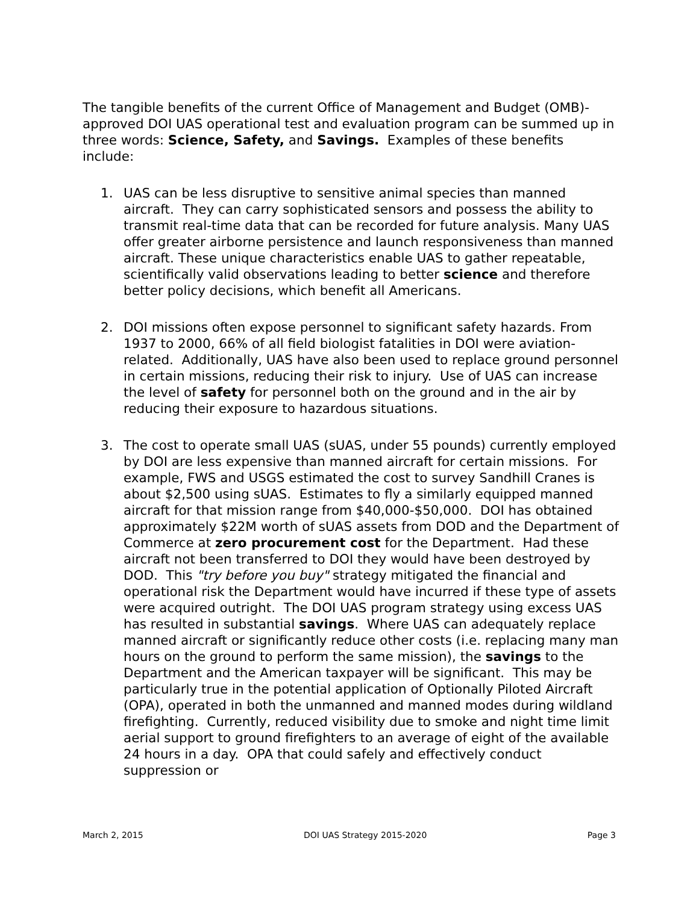The tangible benefits of the current Office of Management and Budget (OMB)-approved DOI UAS operational test and evaluation program can be summed up in three words: Science, Safety, and Savings. Examples of these benefits include:
1. UAS can be less disruptive to sensitive animal species than manned aircraft. They can carry sophisticated sensors and possess the ability to transmit real-time data that can be recorded for future analysis. Many UAS offer greater airborne persistence and launch responsiveness than manned aircraft. These unique characteristics enable UAS to gather repeatable, scientifically valid observations leading to better science and therefore better policy decisions, which benefit all Americans.
2. DOI missions often expose personnel to significant safety hazards. From 1937 to 2000, 66% of all field biologist fatalities in DOI were aviation-related. Additionally, UAS have also been used to replace ground personnel in certain missions, reducing their risk to injury. Use of UAS can increase the level of safety for personnel both on the ground and in the air by reducing their exposure to hazardous situations.
3. The cost to operate small UAS (sUAS, under 55 pounds) currently employed by DOI are less expensive than manned aircraft for certain missions. For example, FWS and USGS estimated the cost to survey Sandhill Cranes is about $2,500 using sUAS. Estimates to fly a similarly equipped manned aircraft for that mission range from $40,000-$50,000. DOI has obtained approximately $22M worth of sUAS assets from DOD and the Department of Commerce at zero procurement cost for the Department. Had these aircraft not been transferred to DOI they would have been destroyed by DOD. This "try before you buy" strategy mitigated the financial and operational risk the Department would have incurred if these type of assets were acquired outright. The DOI UAS program strategy using excess UAS has resulted in substantial savings. Where UAS can adequately replace manned aircraft or significantly reduce other costs (i.e. replacing many man hours on the ground to perform the same mission), the savings to the Department and the American taxpayer will be significant. This may be particularly true in the potential application of Optionally Piloted Aircraft (OPA), operated in both the unmanned and manned modes during wildland firefighting. Currently, reduced visibility due to smoke and night time limit aerial support to ground firefighters to an average of eight of the available 24 hours in a day. OPA that could safely and effectively conduct suppression or
March 2, 2015 DOI UAS Strategy 2015-2020 Page 3